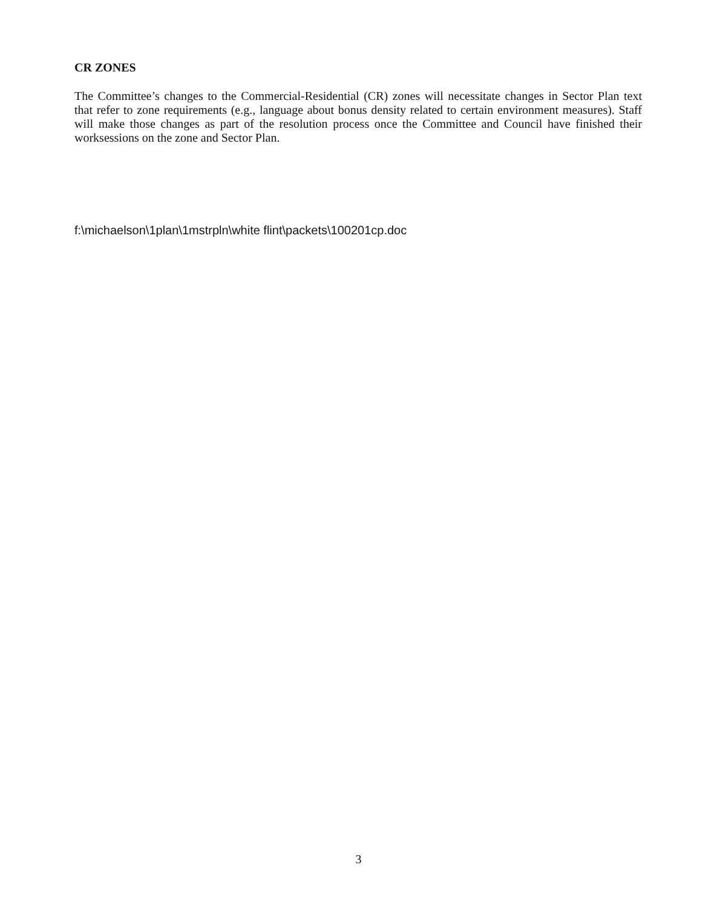CR ZONES
The Committee’s changes to the Commercial-Residential (CR) zones will necessitate changes in Sector Plan text that refer to zone requirements (e.g., language about bonus density related to certain environment measures). Staff will make those changes as part of the resolution process once the Committee and Council have finished their worksessions on the zone and Sector Plan.
f:\michaelson\1plan\1mstrpln\white flint\packets\100201cp.doc
3